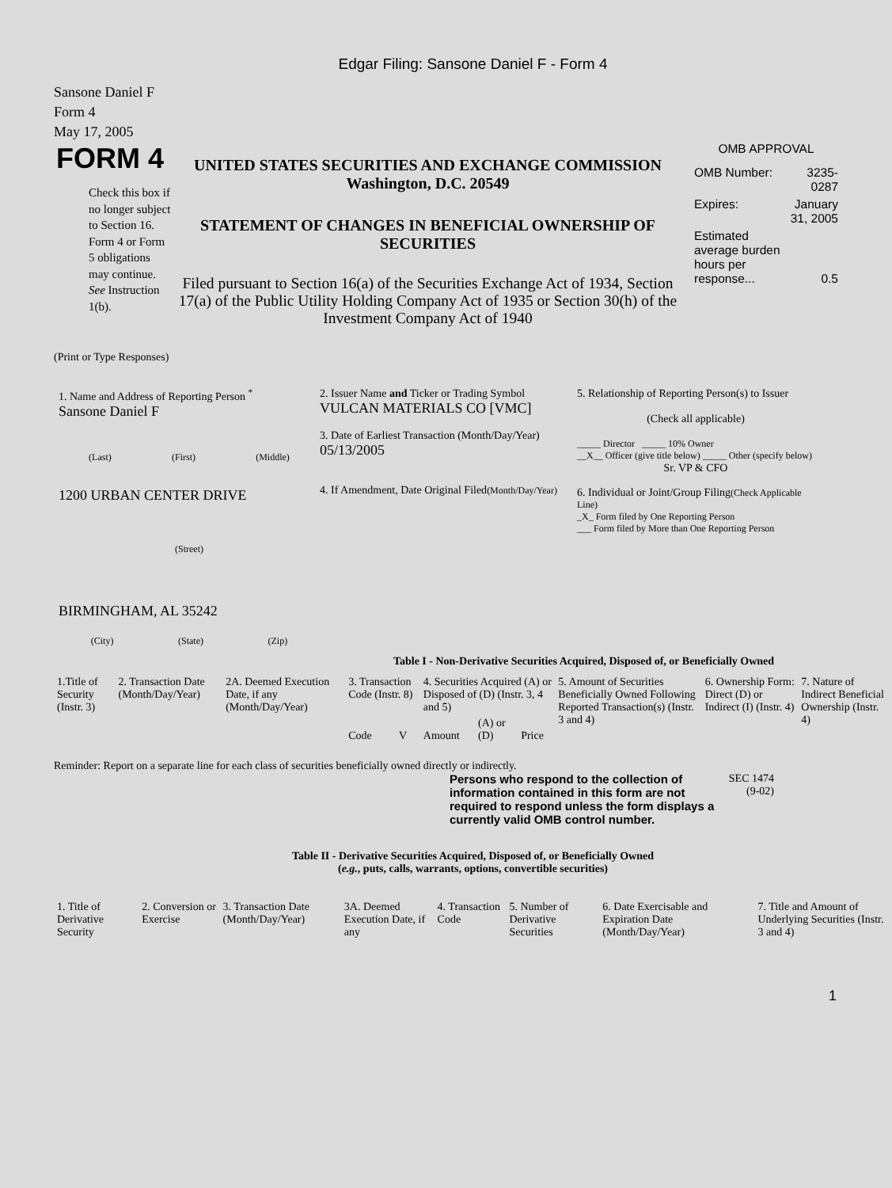Edgar Filing: Sansone Daniel F - Form 4
Sansone Daniel F
Form 4
May 17, 2005
FORM 4
Check this box if no longer subject to Section 16. Form 4 or Form 5 obligations may continue. See Instruction 1(b).
UNITED STATES SECURITIES AND EXCHANGE COMMISSION
Washington, D.C. 20549
STATEMENT OF CHANGES IN BENEFICIAL OWNERSHIP OF SECURITIES
Filed pursuant to Section 16(a) of the Securities Exchange Act of 1934, Section 17(a) of the Public Utility Holding Company Act of 1935 or Section 30(h) of the Investment Company Act of 1940
OMB APPROVAL
| OMB Number: | 3235-0287 |
| Expires: | January 31, 2005 |
| Estimated average burden hours per response... | 0.5 |
(Print or Type Responses)
1. Name and Address of Reporting Person <sup>*</sup>
Sansone Daniel F
(Last) (First) (Middle)
1200 URBAN CENTER DRIVE
(Street)
BIRMINGHAM, AL 35242
(City) (State) (Zip)
2. Issuer Name and Ticker or Trading Symbol
VULCAN MATERIALS CO [VMC]
3. Date of Earliest Transaction (Month/Day/Year)
05/13/2005
4. If Amendment, Date Original Filed(Month/Day/Year)
5. Relationship of Reporting Person(s) to Issuer
(Check all applicable)
_____ Director _____ 10% Owner
__X__ Officer (give title below) _____ Other (specify below)
Sr. VP & CFO
6. Individual or Joint/Group Filing(Check Applicable Line)
_X_ Form filed by One Reporting Person
___ Form filed by More than One Reporting Person
Table I - Non-Derivative Securities Acquired, Disposed of, or Beneficially Owned
| 1.Title of Security (Instr. 3) | 2. Transaction Date (Month/Day/Year) | 2A. Deemed Execution Date, if any (Month/Day/Year) | 3. Transaction Code (Instr. 8) | | 4. Securities Acquired (A) or Disposed of (D) (Instr. 3, 4 and 5) | | | 5. Amount of Securities Beneficially Owned Following Reported Transaction(s) (Instr. 3 and 4) | 6. Ownership Form: Direct (D) or Indirect (I) (Instr. 4) | 7. Nature of Indirect Beneficial Ownership (Instr. 4) |
| --- | --- | --- | --- | --- | --- | --- | --- | --- | --- | --- |
| | | | Code | V | Amount | (A) or (D) | Price | | | |
Reminder: Report on a separate line for each class of securities beneficially owned directly or indirectly.
Persons who respond to the collection of information contained in this form are not required to respond unless the form displays a currently valid OMB control number.
SEC 1474 (9-02)
Table II - Derivative Securities Acquired, Disposed of, or Beneficially Owned
(e.g., puts, calls, warrants, options, convertible securities)
| 1. Title of Derivative Security | 2. Conversion or Exercise | 3. Transaction Date (Month/Day/Year) | 3A. Deemed Execution Date, if any | 4. Transaction Code | 5. Number of Derivative Securities | 6. Date Exercisable and Expiration Date (Month/Day/Year) | 7. Title and Amount of Underlying Securities (Instr. 3 and 4) |
| --- | --- | --- | --- | --- | --- | --- | --- |
1